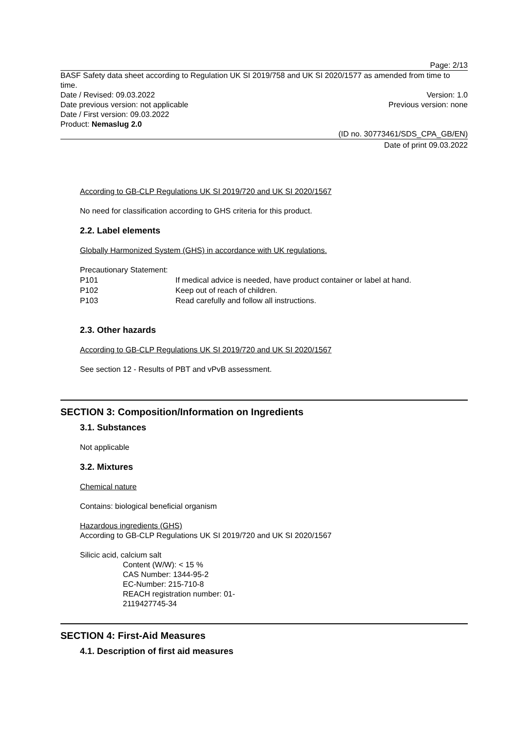Page: 2/13
BASF Safety data sheet according to Regulation UK SI 2019/758 and UK SI 2020/1577 as amended from time to time.
Date / Revised: 09.03.2022 Version: 1.0
Date previous version: not applicable Previous version: none
Date / First version: 09.03.2022
Product: Nemaslug 2.0
(ID no. 30773461/SDS_CPA_GB/EN)
Date of print 09.03.2022
According to GB-CLP Regulations UK SI 2019/720 and UK SI 2020/1567
No need for classification according to GHS criteria for this product.
2.2. Label elements
Globally Harmonized System (GHS) in accordance with UK regulations.
Precautionary Statement:
| P101 | If medical advice is needed, have product container or label at hand. |
| P102 | Keep out of reach of children. |
| P103 | Read carefully and follow all instructions. |
2.3. Other hazards
According to GB-CLP Regulations UK SI 2019/720 and UK SI 2020/1567
See section 12 - Results of PBT and vPvB assessment.
SECTION 3: Composition/Information on Ingredients
3.1. Substances
Not applicable
3.2. Mixtures
Chemical nature
Contains: biological beneficial organism
Hazardous ingredients (GHS)
According to GB-CLP Regulations UK SI 2019/720 and UK SI 2020/1567
Silicic acid, calcium salt
Content (W/W): < 15 %
CAS Number: 1344-95-2
EC-Number: 215-710-8
REACH registration number: 01-
2119427745-34
SECTION 4: First-Aid Measures
4.1. Description of first aid measures